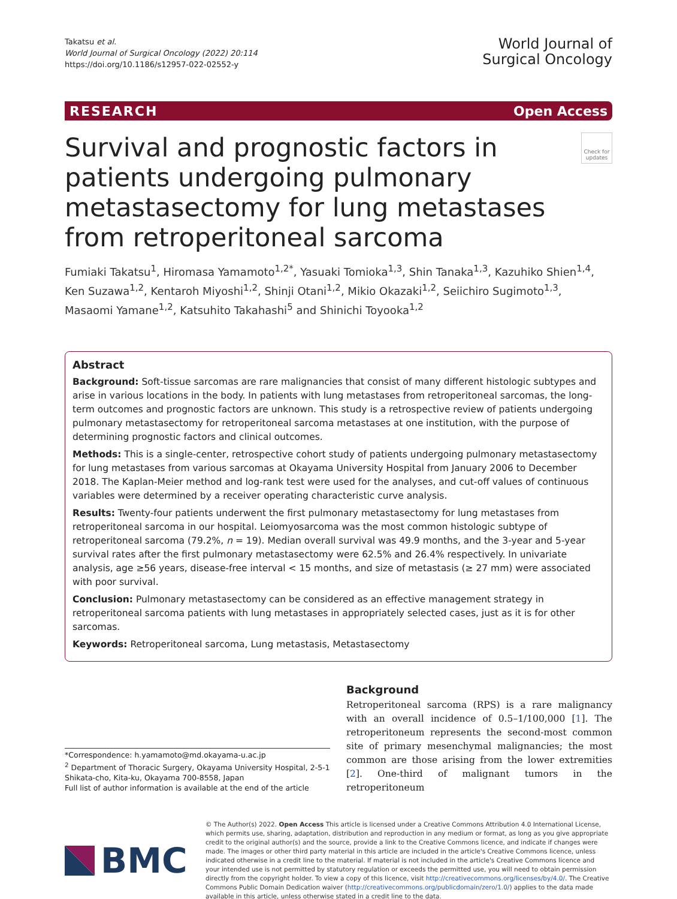Takatsu et al.
World Journal of Surgical Oncology (2022) 20:114
https://doi.org/10.1186/s12957-022-02552-y
World Journal of
Surgical Oncology
RESEARCH Open Access
Survival and prognostic factors in patients undergoing pulmonary metastasectomy for lung metastases from retroperitoneal sarcoma
Check for updates
Fumiaki Takatsu<sup>1</sup>, Hiromasa Yamamoto<sup>1,2*</sup>, Yasuaki Tomioka<sup>1,3</sup>, Shin Tanaka<sup>1,3</sup>, Kazuhiko Shien<sup>1,4</sup>, Ken Suzawa<sup>1,2</sup>, Kentaroh Miyoshi<sup>1,2</sup>, Shinji Otani<sup>1,2</sup>, Mikio Okazaki<sup>1,2</sup>, Seiichiro Sugimoto<sup>1,3</sup>, Masaomi Yamane<sup>1,2</sup>, Katsuhito Takahashi<sup>5</sup> and Shinichi Toyooka<sup>1,2</sup>
Abstract
Background: Soft-tissue sarcomas are rare malignancies that consist of many different histologic subtypes and arise in various locations in the body. In patients with lung metastases from retroperitoneal sarcomas, the long-term outcomes and prognostic factors are unknown. This study is a retrospective review of patients undergoing pulmonary metastasectomy for retroperitoneal sarcoma metastases at one institution, with the purpose of determining prognostic factors and clinical outcomes.
Methods: This is a single-center, retrospective cohort study of patients undergoing pulmonary metastasectomy for lung metastases from various sarcomas at Okayama University Hospital from January 2006 to December 2018. The Kaplan-Meier method and log-rank test were used for the analyses, and cut-off values of continuous variables were determined by a receiver operating characteristic curve analysis.
Results: Twenty-four patients underwent the first pulmonary metastasectomy for lung metastases from retroperitoneal sarcoma in our hospital. Leiomyosarcoma was the most common histologic subtype of retroperitoneal sarcoma (79.2%, n = 19). Median overall survival was 49.9 months, and the 3-year and 5-year survival rates after the first pulmonary metastasectomy were 62.5% and 26.4% respectively. In univariate analysis, age ≥56 years, disease-free interval < 15 months, and size of metastasis (≥ 27 mm) were associated with poor survival.
Conclusion: Pulmonary metastasectomy can be considered as an effective management strategy in retroperitoneal sarcoma patients with lung metastases in appropriately selected cases, just as it is for other sarcomas.
Keywords: Retroperitoneal sarcoma, Lung metastasis, Metastasectomy
*Correspondence: h.yamamoto@md.okayama-u.ac.jp
<sup>2</sup> Department of Thoracic Surgery, Okayama University Hospital, 2-5-1 Shikata-cho, Kita-ku, Okayama 700-8558, Japan
Full list of author information is available at the end of the article
Background
Retroperitoneal sarcoma (RPS) is a rare malignancy with an overall incidence of 0.5–1/100,000 [1]. The retroperitoneum represents the second-most common site of primary mesenchymal malignancies; the most common are those arising from the lower extremities [2]. One-third of malignant tumors in the retroperitoneum
BMC
© The Author(s) 2022. Open Access This article is licensed under a Creative Commons Attribution 4.0 International License, which permits use, sharing, adaptation, distribution and reproduction in any medium or format, as long as you give appropriate credit to the original author(s) and the source, provide a link to the Creative Commons licence, and indicate if changes were made. The images or other third party material in this article are included in the article's Creative Commons licence, unless indicated otherwise in a credit line to the material. If material is not included in the article's Creative Commons licence and your intended use is not permitted by statutory regulation or exceeds the permitted use, you will need to obtain permission directly from the copyright holder. To view a copy of this licence, visit http://creativecommons.org/licenses/by/4.0/. The Creative Commons Public Domain Dedication waiver (http://creativecommons.org/publicdomain/zero/1.0/) applies to the data made available in this article, unless otherwise stated in a credit line to the data.